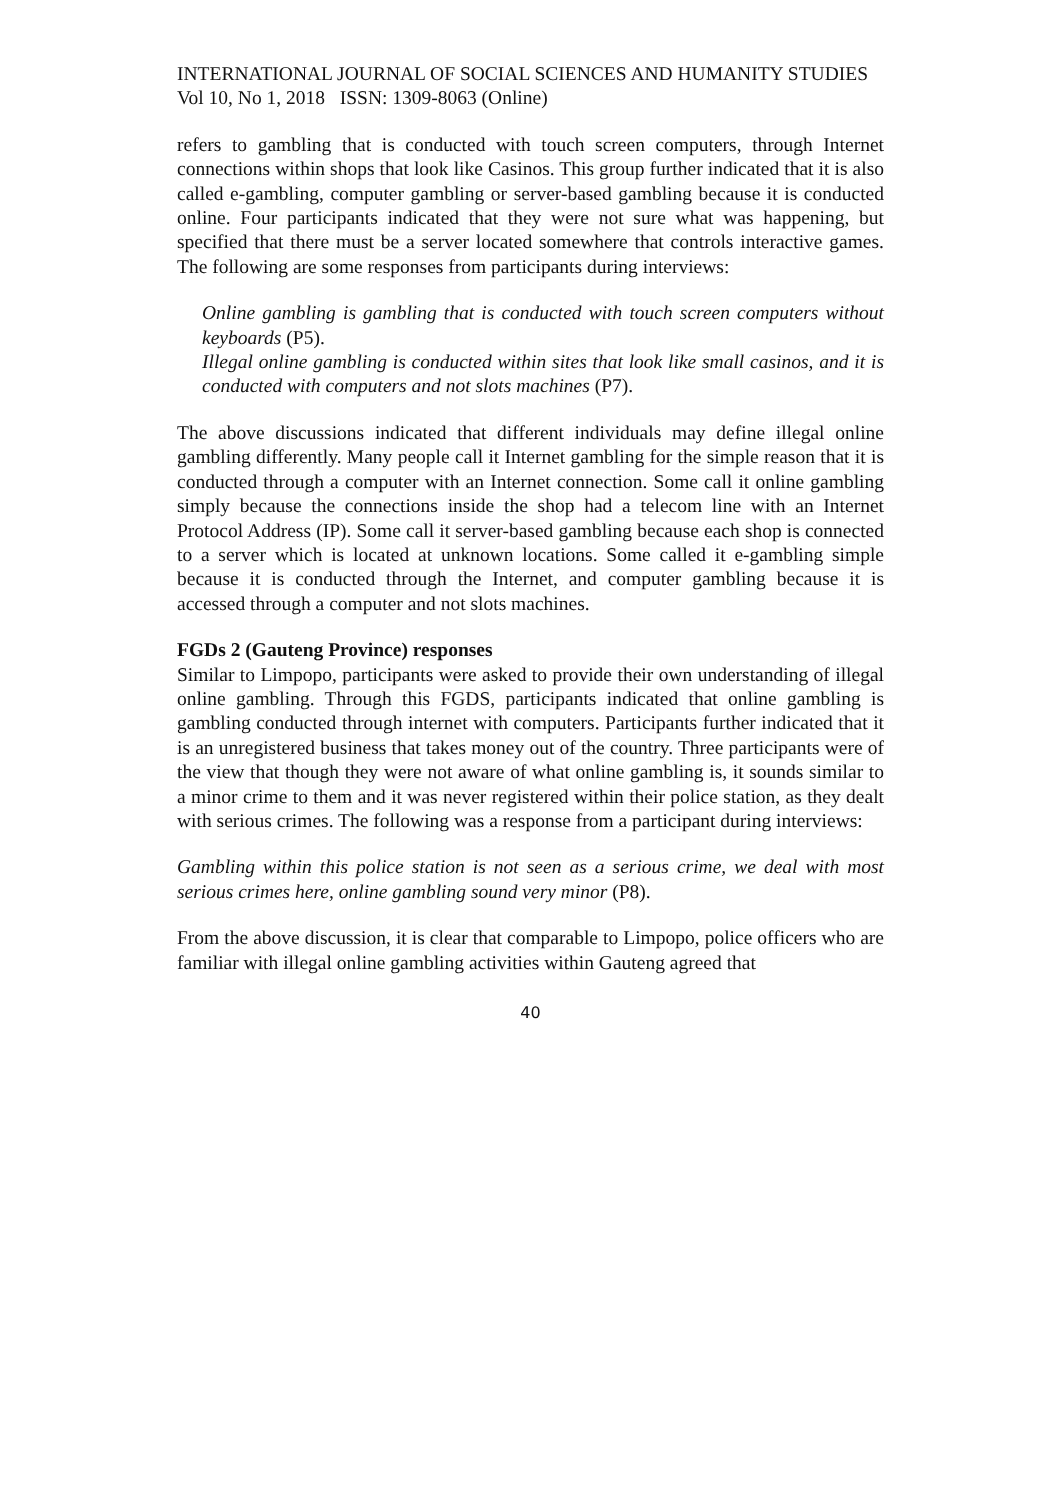INTERNATIONAL JOURNAL OF SOCIAL SCIENCES AND HUMANITY STUDIES
Vol 10, No 1, 2018 ISSN: 1309-8063 (Online)
refers to gambling that is conducted with touch screen computers, through Internet connections within shops that look like Casinos. This group further indicated that it is also called e-gambling, computer gambling or server-based gambling because it is conducted online. Four participants indicated that they were not sure what was happening, but specified that there must be a server located somewhere that controls interactive games. The following are some responses from participants during interviews:
Online gambling is gambling that is conducted with touch screen computers without keyboards (P5).
Illegal online gambling is conducted within sites that look like small casinos, and it is conducted with computers and not slots machines (P7).
The above discussions indicated that different individuals may define illegal online gambling differently. Many people call it Internet gambling for the simple reason that it is conducted through a computer with an Internet connection. Some call it online gambling simply because the connections inside the shop had a telecom line with an Internet Protocol Address (IP). Some call it server-based gambling because each shop is connected to a server which is located at unknown locations. Some called it e-gambling simple because it is conducted through the Internet, and computer gambling because it is accessed through a computer and not slots machines.
FGDs 2 (Gauteng Province) responses
Similar to Limpopo, participants were asked to provide their own understanding of illegal online gambling. Through this FGDS, participants indicated that online gambling is gambling conducted through internet with computers. Participants further indicated that it is an unregistered business that takes money out of the country. Three participants were of the view that though they were not aware of what online gambling is, it sounds similar to a minor crime to them and it was never registered within their police station, as they dealt with serious crimes. The following was a response from a participant during interviews:
Gambling within this police station is not seen as a serious crime, we deal with most serious crimes here, online gambling sound very minor (P8).
From the above discussion, it is clear that comparable to Limpopo, police officers who are familiar with illegal online gambling activities within Gauteng agreed that
40